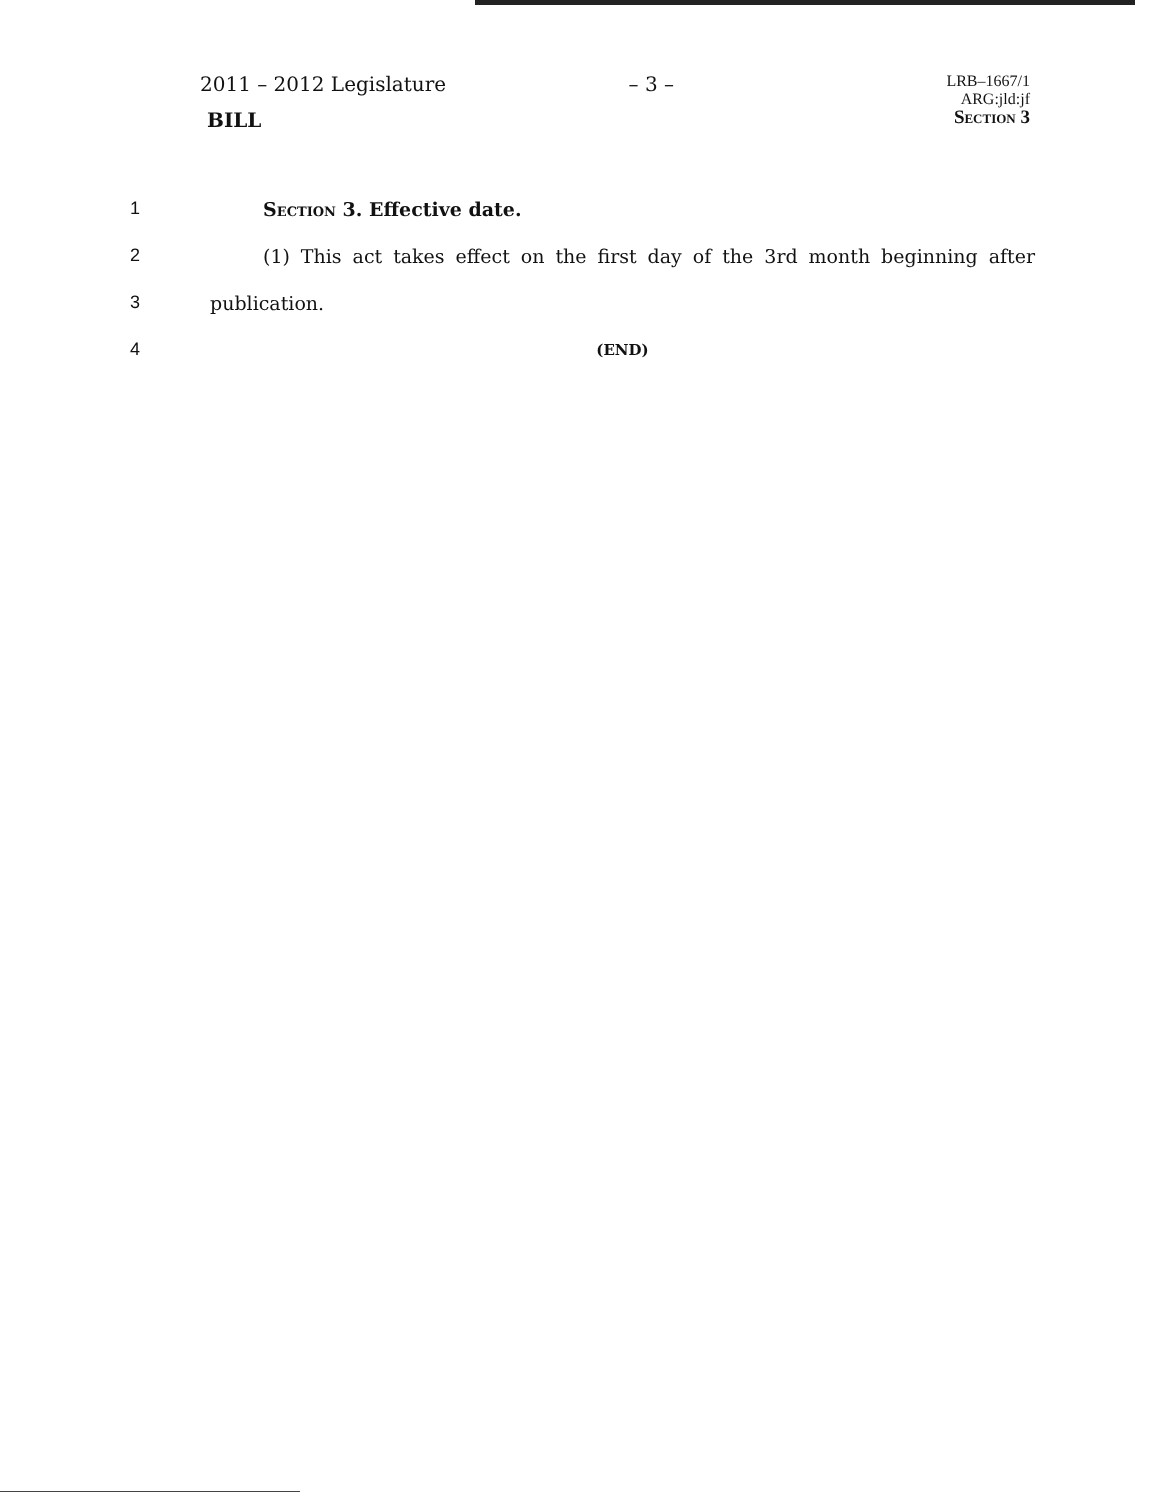2011 – 2012 Legislature
BILL
– 3 –
LRB–1667/1
ARG:jld:jf
Section 3
1 Section 3. Effective date.
2 (1) This act takes effect on the first day of the 3rd month beginning after
3 publication.
4 (END)